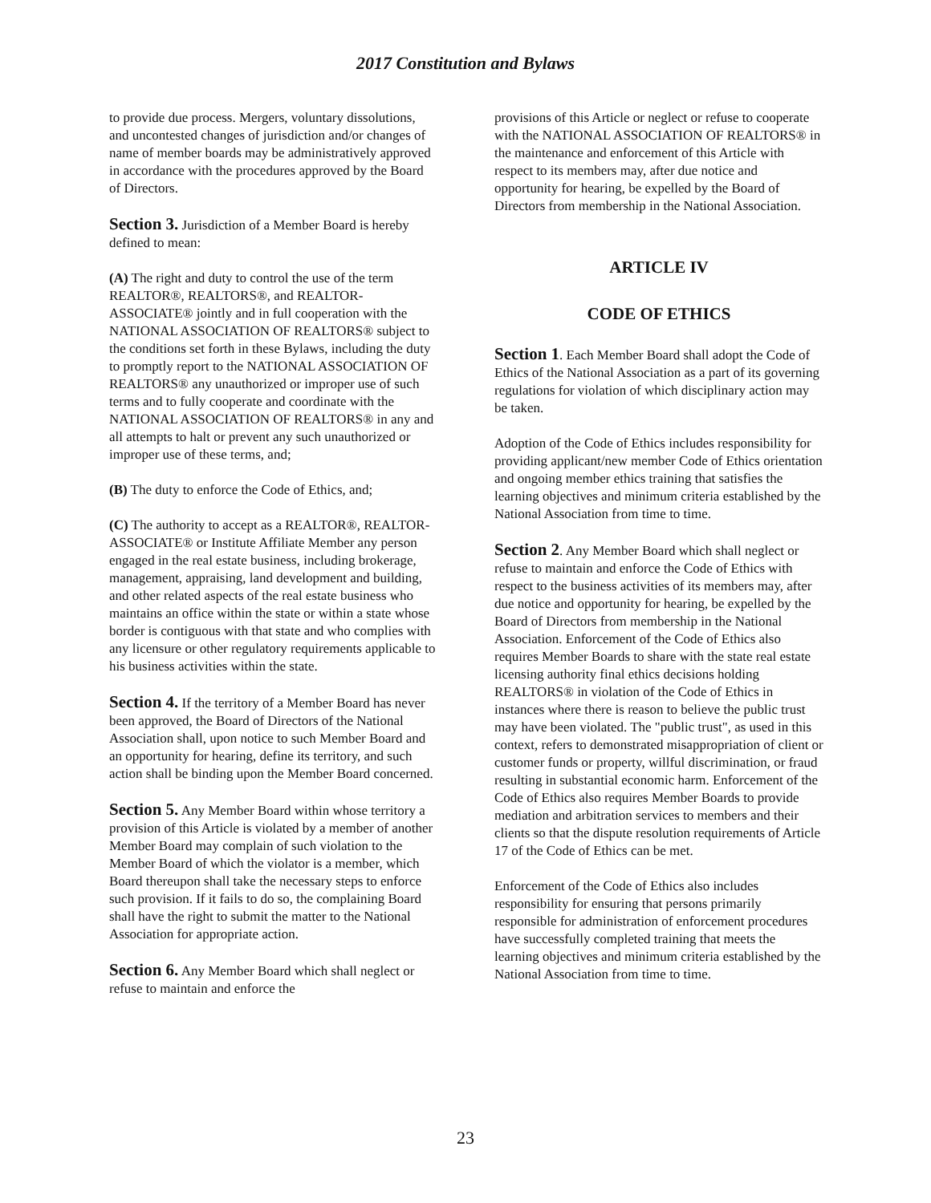2017 Constitution and Bylaws
to provide due process. Mergers, voluntary dissolutions, and uncontested changes of jurisdiction and/or changes of name of member boards may be administratively approved in accordance with the procedures approved by the Board of Directors.
Section 3. Jurisdiction of a Member Board is hereby defined to mean:
(A) The right and duty to control the use of the term REALTOR®, REALTORS®, and REALTOR-ASSOCIATE® jointly and in full cooperation with the NATIONAL ASSOCIATION OF REALTORS® subject to the conditions set forth in these Bylaws, including the duty to promptly report to the NATIONAL ASSOCIATION OF REALTORS® any unauthorized or improper use of such terms and to fully cooperate and coordinate with the NATIONAL ASSOCIATION OF REALTORS® in any and all attempts to halt or prevent any such unauthorized or improper use of these terms, and;
(B) The duty to enforce the Code of Ethics, and;
(C) The authority to accept as a REALTOR®, REALTOR-ASSOCIATE® or Institute Affiliate Member any person engaged in the real estate business, including brokerage, management, appraising, land development and building, and other related aspects of the real estate business who maintains an office within the state or within a state whose border is contiguous with that state and who complies with any licensure or other regulatory requirements applicable to his business activities within the state.
Section 4. If the territory of a Member Board has never been approved, the Board of Directors of the National Association shall, upon notice to such Member Board and an opportunity for hearing, define its territory, and such action shall be binding upon the Member Board concerned.
Section 5. Any Member Board within whose territory a provision of this Article is violated by a member of another Member Board may complain of such violation to the Member Board of which the violator is a member, which Board thereupon shall take the necessary steps to enforce such provision. If it fails to do so, the complaining Board shall have the right to submit the matter to the National Association for appropriate action.
Section 6. Any Member Board which shall neglect or refuse to maintain and enforce the
provisions of this Article or neglect or refuse to cooperate with the NATIONAL ASSOCIATION OF REALTORS® in the maintenance and enforcement of this Article with respect to its members may, after due notice and opportunity for hearing, be expelled by the Board of Directors from membership in the National Association.
ARTICLE IV
CODE OF ETHICS
Section 1. Each Member Board shall adopt the Code of Ethics of the National Association as a part of its governing regulations for violation of which disciplinary action may be taken.
Adoption of the Code of Ethics includes responsibility for providing applicant/new member Code of Ethics orientation and ongoing member ethics training that satisfies the learning objectives and minimum criteria established by the National Association from time to time.
Section 2. Any Member Board which shall neglect or refuse to maintain and enforce the Code of Ethics with respect to the business activities of its members may, after due notice and opportunity for hearing, be expelled by the Board of Directors from membership in the National Association. Enforcement of the Code of Ethics also requires Member Boards to share with the state real estate licensing authority final ethics decisions holding REALTORS® in violation of the Code of Ethics in instances where there is reason to believe the public trust may have been violated. The "public trust", as used in this context, refers to demonstrated misappropriation of client or customer funds or property, willful discrimination, or fraud resulting in substantial economic harm. Enforcement of the Code of Ethics also requires Member Boards to provide mediation and arbitration services to members and their clients so that the dispute resolution requirements of Article 17 of the Code of Ethics can be met.
Enforcement of the Code of Ethics also includes responsibility for ensuring that persons primarily responsible for administration of enforcement procedures have successfully completed training that meets the learning objectives and minimum criteria established by the National Association from time to time.
23